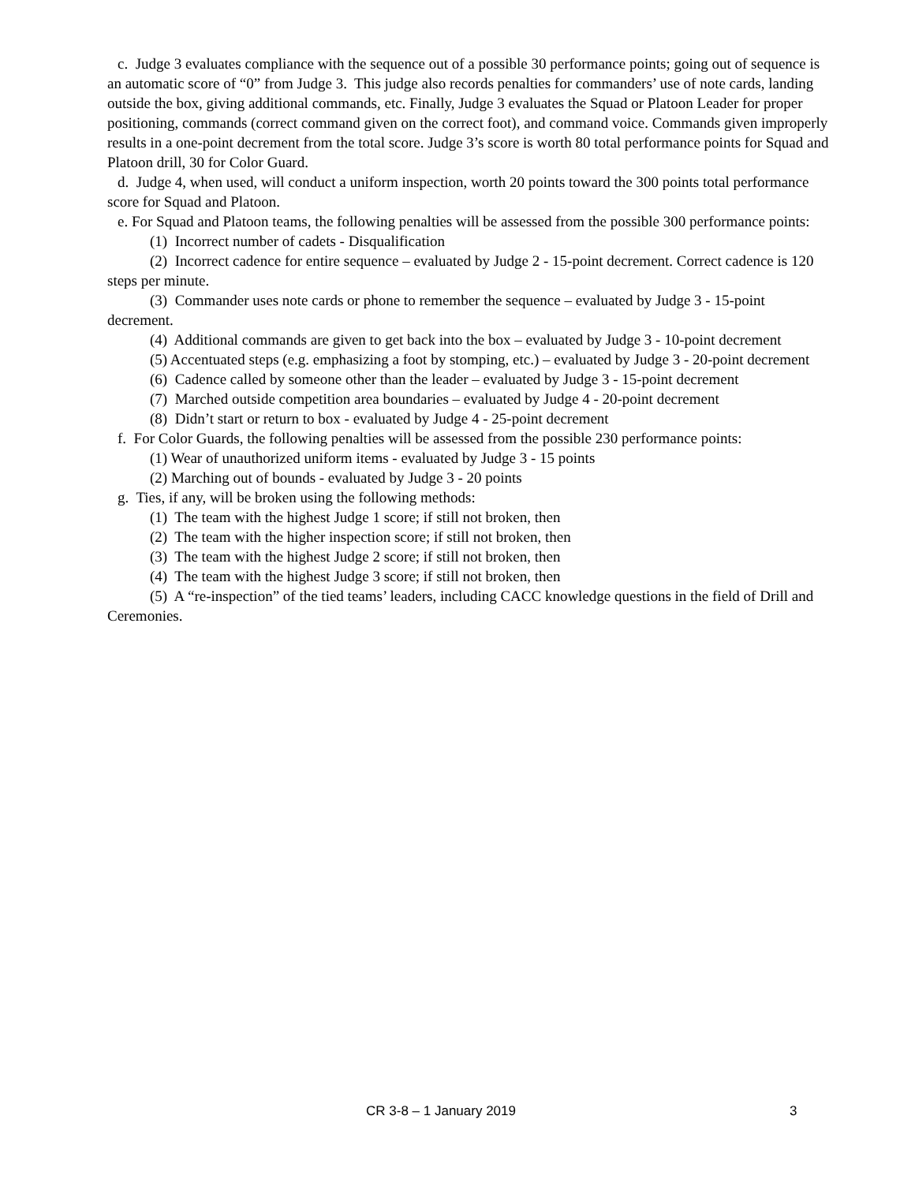c. Judge 3 evaluates compliance with the sequence out of a possible 30 performance points; going out of sequence is an automatic score of “0” from Judge 3. This judge also records penalties for commanders’ use of note cards, landing outside the box, giving additional commands, etc. Finally, Judge 3 evaluates the Squad or Platoon Leader for proper positioning, commands (correct command given on the correct foot), and command voice. Commands given improperly results in a one-point decrement from the total score. Judge 3’s score is worth 80 total performance points for Squad and Platoon drill, 30 for Color Guard.
d. Judge 4, when used, will conduct a uniform inspection, worth 20 points toward the 300 points total performance score for Squad and Platoon.
e. For Squad and Platoon teams, the following penalties will be assessed from the possible 300 performance points:
(1) Incorrect number of cadets - Disqualification
(2) Incorrect cadence for entire sequence – evaluated by Judge 2 - 15-point decrement. Correct cadence is 120 steps per minute.
(3) Commander uses note cards or phone to remember the sequence – evaluated by Judge 3 - 15-point decrement.
(4) Additional commands are given to get back into the box – evaluated by Judge 3 - 10-point decrement
(5) Accentuated steps (e.g. emphasizing a foot by stomping, etc.) – evaluated by Judge 3 - 20-point decrement
(6) Cadence called by someone other than the leader – evaluated by Judge 3 - 15-point decrement
(7) Marched outside competition area boundaries – evaluated by Judge 4 - 20-point decrement
(8) Didn’t start or return to box - evaluated by Judge 4 - 25-point decrement
f. For Color Guards, the following penalties will be assessed from the possible 230 performance points:
(1) Wear of unauthorized uniform items - evaluated by Judge 3 - 15 points
(2) Marching out of bounds - evaluated by Judge 3 - 20 points
g. Ties, if any, will be broken using the following methods:
(1) The team with the highest Judge 1 score; if still not broken, then
(2) The team with the higher inspection score; if still not broken, then
(3) The team with the highest Judge 2 score; if still not broken, then
(4) The team with the highest Judge 3 score; if still not broken, then
(5) A “re-inspection” of the tied teams’ leaders, including CACC knowledge questions in the field of Drill and Ceremonies.
CR 3-8 – 1 January 2019 3